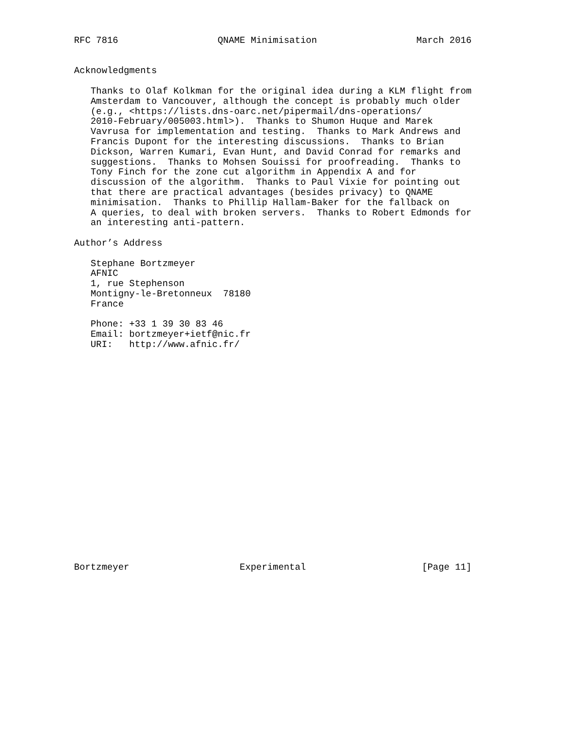RFC 7816                  QNAME Minimisation                  March 2016


Acknowledgments

   Thanks to Olaf Kolkman for the original idea during a KLM flight from
   Amsterdam to Vancouver, although the concept is probably much older
   (e.g., <https://lists.dns-oarc.net/pipermail/dns-operations/
   2010-February/005003.html>).  Thanks to Shumon Huque and Marek
   Vavrusa for implementation and testing.  Thanks to Mark Andrews and
   Francis Dupont for the interesting discussions.  Thanks to Brian
   Dickson, Warren Kumari, Evan Hunt, and David Conrad for remarks and
   suggestions.  Thanks to Mohsen Souissi for proofreading.  Thanks to
   Tony Finch for the zone cut algorithm in Appendix A and for
   discussion of the algorithm.  Thanks to Paul Vixie for pointing out
   that there are practical advantages (besides privacy) to QNAME
   minimisation.  Thanks to Phillip Hallam-Baker for the fallback on
   A queries, to deal with broken servers.  Thanks to Robert Edmonds for
   an interesting anti-pattern.

Author’s Address

   Stephane Bortzmeyer
   AFNIC
   1, rue Stephenson
   Montigny-le-Bretonneux  78180
   France

   Phone: +33 1 39 30 83 46
   Email: bortzmeyer+ietf@nic.fr
   URI:   http://www.afnic.fr/





















Bortzmeyer                    Experimental                     [Page 11]